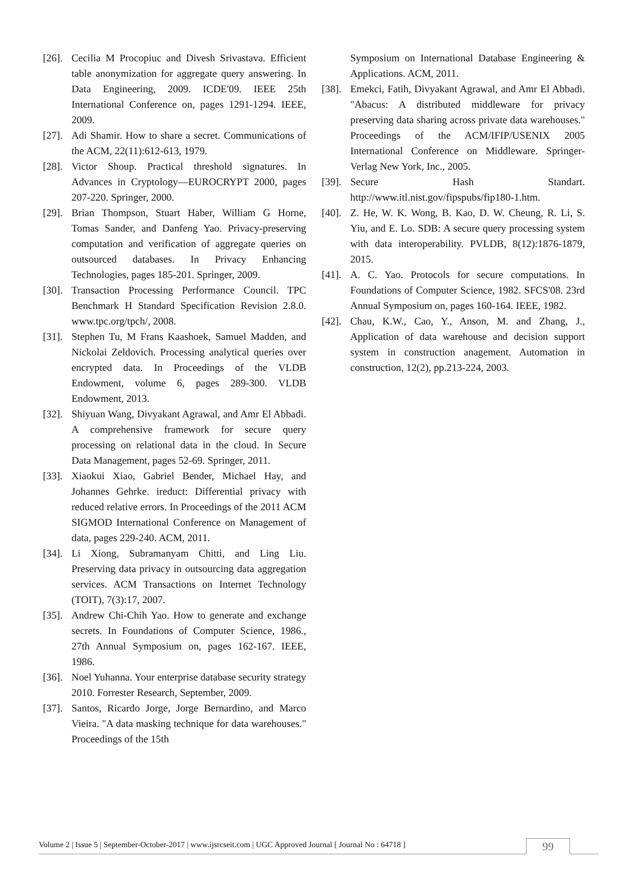[26]. Cecilia M Procopiuc and Divesh Srivastava. Efficient table anonymization for aggregate query answering. In Data Engineering, 2009. ICDE'09. IEEE 25th International Conference on, pages 1291-1294. IEEE, 2009.
[27]. Adi Shamir. How to share a secret. Communications of the ACM, 22(11):612-613, 1979.
[28]. Victor Shoup. Practical threshold signatures. In Advances in Cryptology—EUROCRYPT 2000, pages 207-220. Springer, 2000.
[29]. Brian Thompson, Stuart Haber, William G Horne, Tomas Sander, and Danfeng Yao. Privacy-preserving computation and verification of aggregate queries on outsourced databases. In Privacy Enhancing Technologies, pages 185-201. Springer, 2009.
[30]. Transaction Processing Performance Council. TPC Benchmark H Standard Specification Revision 2.8.0. www.tpc.org/tpch/, 2008.
[31]. Stephen Tu, M Frans Kaashoek, Samuel Madden, and Nickolai Zeldovich. Processing analytical queries over encrypted data. In Proceedings of the VLDB Endowment, volume 6, pages 289-300. VLDB Endowment, 2013.
[32]. Shiyuan Wang, Divyakant Agrawal, and Amr El Abbadi. A comprehensive framework for secure query processing on relational data in the cloud. In Secure Data Management, pages 52-69. Springer, 2011.
[33]. Xiaokui Xiao, Gabriel Bender, Michael Hay, and Johannes Gehrke. ireduct: Differential privacy with reduced relative errors. In Proceedings of the 2011 ACM SIGMOD International Conference on Management of data, pages 229-240. ACM, 2011.
[34]. Li Xiong, Subramanyam Chitti, and Ling Liu. Preserving data privacy in outsourcing data aggregation services. ACM Transactions on Internet Technology (TOIT), 7(3):17, 2007.
[35]. Andrew Chi-Chih Yao. How to generate and exchange secrets. In Foundations of Computer Science, 1986., 27th Annual Symposium on, pages 162-167. IEEE, 1986.
[36]. Noel Yuhanna. Your enterprise database security strategy 2010. Forrester Research, September, 2009.
[37]. Santos, Ricardo Jorge, Jorge Bernardino, and Marco Vieira. "A data masking technique for data warehouses." Proceedings of the 15th
Symposium on International Database Engineering & Applications. ACM, 2011.
[38]. Emekci, Fatih, Divyakant Agrawal, and Amr El Abbadi. "Abacus: A distributed middleware for privacy preserving data sharing across private data warehouses." Proceedings of the ACM/IFIP/USENIX 2005 International Conference on Middleware. Springer-Verlag New York, Inc., 2005.
[39]. Secure Hash Standart. http://www.itl.nist.gov/fipspubs/fip180-1.htm.
[40]. Z. He, W. K. Wong, B. Kao, D. W. Cheung, R. Li, S. Yiu, and E. Lo. SDB: A secure query processing system with data interoperability. PVLDB, 8(12):1876-1879, 2015.
[41]. A. C. Yao. Protocols for secure computations. In Foundations of Computer Science, 1982. SFCS'08. 23rd Annual Symposium on, pages 160-164. IEEE, 1982.
[42]. Chau, K.W., Cao, Y., Anson, M. and Zhang, J., Application of data warehouse and decision support system in construction anagement. Automation in construction, 12(2), pp.213-224, 2003.
Volume 2 | Issue 5 | September-October-2017 | www.ijsrcseit.com | UGC Approved Journal [ Journal No : 64718 ] 99